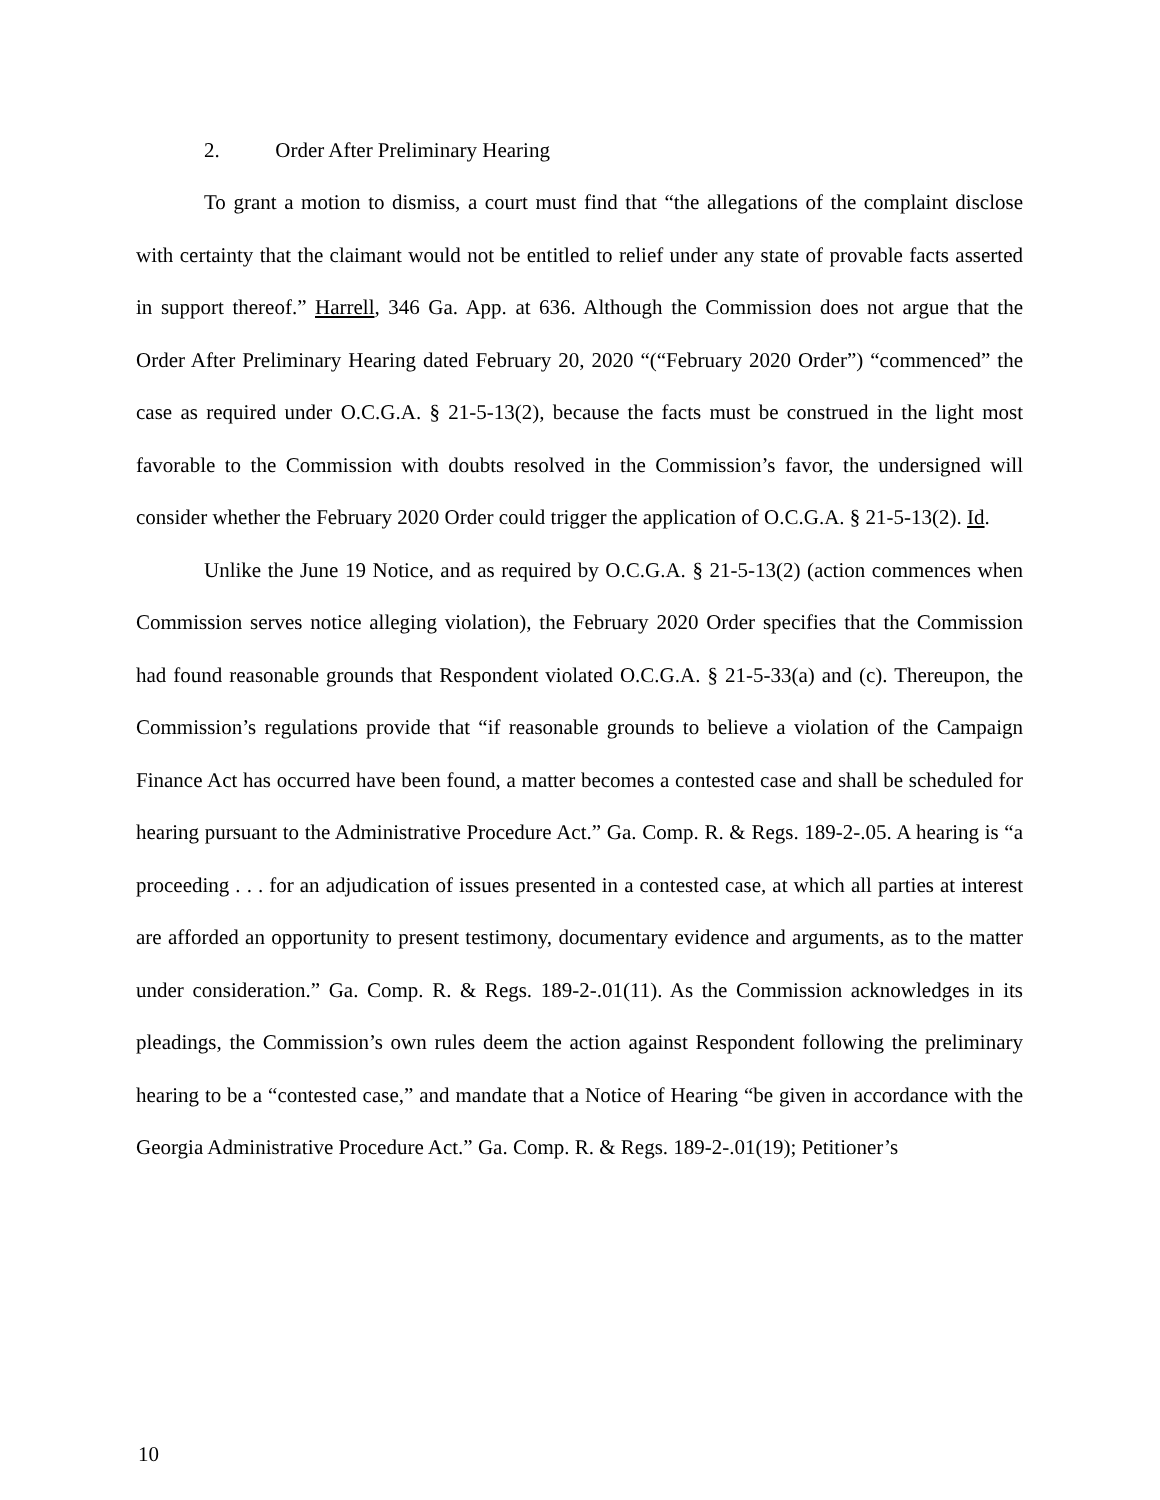2. Order After Preliminary Hearing
To grant a motion to dismiss, a court must find that “the allegations of the complaint disclose with certainty that the claimant would not be entitled to relief under any state of provable facts asserted in support thereof.” Harrell, 346 Ga. App. at 636. Although the Commission does not argue that the Order After Preliminary Hearing dated February 20, 2020 “(“February 2020 Order”) “commenced” the case as required under O.C.G.A. § 21-5-13(2), because the facts must be construed in the light most favorable to the Commission with doubts resolved in the Commission’s favor, the undersigned will consider whether the February 2020 Order could trigger the application of O.C.G.A. § 21-5-13(2). Id.
Unlike the June 19 Notice, and as required by O.C.G.A. § 21-5-13(2) (action commences when Commission serves notice alleging violation), the February 2020 Order specifies that the Commission had found reasonable grounds that Respondent violated O.C.G.A. § 21-5-33(a) and (c). Thereupon, the Commission’s regulations provide that “if reasonable grounds to believe a violation of the Campaign Finance Act has occurred have been found, a matter becomes a contested case and shall be scheduled for hearing pursuant to the Administrative Procedure Act.” Ga. Comp. R. & Regs. 189-2-.05. A hearing is “a proceeding . . . for an adjudication of issues presented in a contested case, at which all parties at interest are afforded an opportunity to present testimony, documentary evidence and arguments, as to the matter under consideration.” Ga. Comp. R. & Regs. 189-2-.01(11). As the Commission acknowledges in its pleadings, the Commission’s own rules deem the action against Respondent following the preliminary hearing to be a “contested case,” and mandate that a Notice of Hearing “be given in accordance with the Georgia Administrative Procedure Act.” Ga. Comp. R. & Regs. 189-2-.01(19); Petitioner’s
10